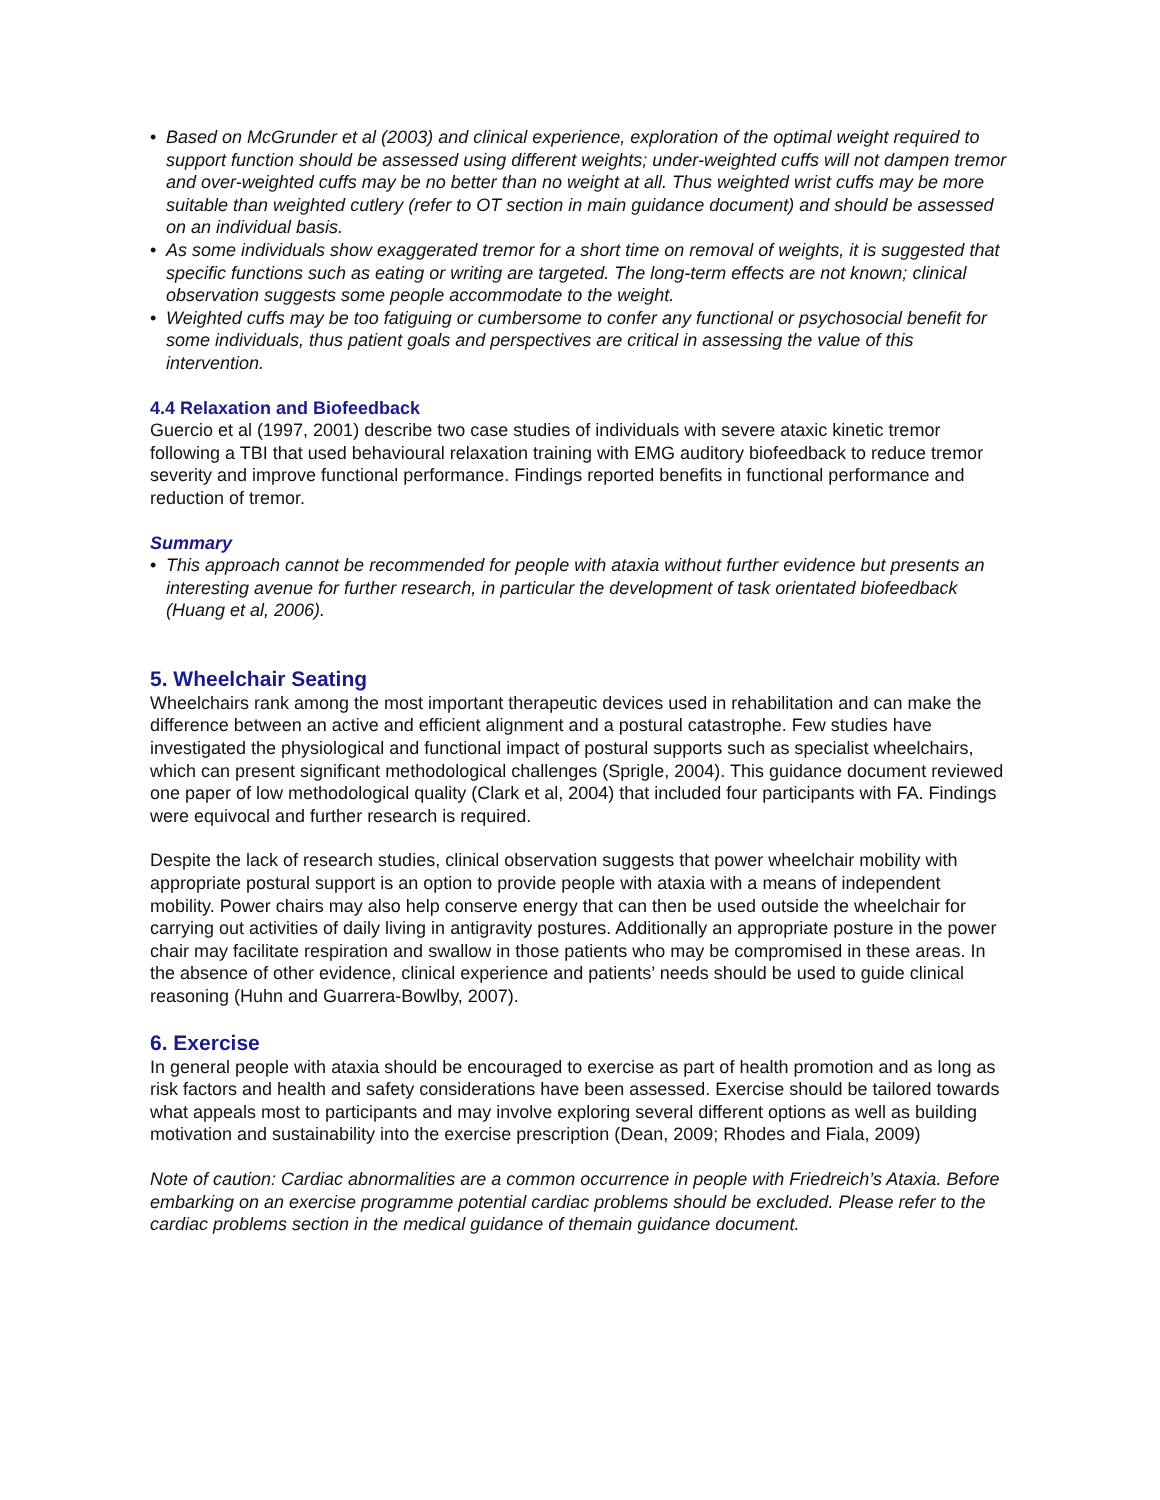• Based on McGrunder et al (2003) and clinical experience, exploration of the optimal weight required to support function should be assessed using different weights; under-weighted cuffs will not dampen tremor and over-weighted cuffs may be no better than no weight at all. Thus weighted wrist cuffs may be more suitable than weighted cutlery (refer to OT section in main guidance document) and should be assessed on an individual basis.
• As some individuals show exaggerated tremor for a short time on removal of weights, it is suggested that specific functions such as eating or writing are targeted. The long-term effects are not known; clinical observation suggests some people accommodate to the weight.
• Weighted cuffs may be too fatiguing or cumbersome to confer any functional or psychosocial benefit for some individuals, thus patient goals and perspectives are critical in assessing the value of this intervention.
4.4 Relaxation and Biofeedback
Guercio et al (1997, 2001) describe two case studies of individuals with severe ataxic kinetic tremor following a TBI that used behavioural relaxation training with EMG auditory biofeedback to reduce tremor severity and improve functional performance. Findings reported benefits in functional performance and reduction of tremor.
Summary
• This approach cannot be recommended for people with ataxia without further evidence but presents an interesting avenue for further research, in particular the development of task orientated biofeedback (Huang et al, 2006).
5. Wheelchair Seating
Wheelchairs rank among the most important therapeutic devices used in rehabilitation and can make the difference between an active and efficient alignment and a postural catastrophe. Few studies have investigated the physiological and functional impact of postural supports such as specialist wheelchairs, which can present significant methodological challenges (Sprigle, 2004). This guidance document reviewed one paper of low methodological quality (Clark et al, 2004) that included four participants with FA. Findings were equivocal and further research is required.
Despite the lack of research studies, clinical observation suggests that power wheelchair mobility with appropriate postural support is an option to provide people with ataxia with a means of independent mobility. Power chairs may also help conserve energy that can then be used outside the wheelchair for carrying out activities of daily living in antigravity postures. Additionally an appropriate posture in the power chair may facilitate respiration and swallow in those patients who may be compromised in these areas. In the absence of other evidence, clinical experience and patients’ needs should be used to guide clinical reasoning (Huhn and Guarrera-Bowlby, 2007).
6. Exercise
In general people with ataxia should be encouraged to exercise as part of health promotion and as long as risk factors and health and safety considerations have been assessed. Exercise should be tailored towards what appeals most to participants and may involve exploring several different options as well as building motivation and sustainability into the exercise prescription (Dean, 2009; Rhodes and Fiala, 2009)
Note of caution: Cardiac abnormalities are a common occurrence in people with Friedreich’s Ataxia. Before embarking on an exercise programme potential cardiac problems should be excluded. Please refer to the cardiac problems section in the medical guidance of themain guidance document.